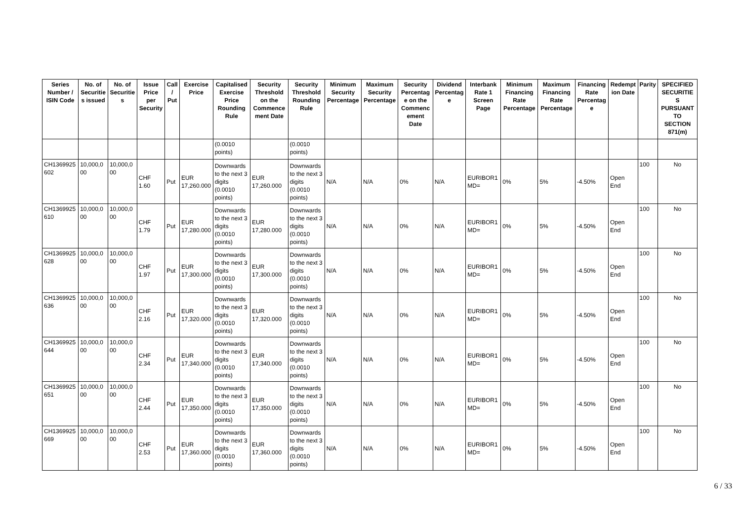| Series Number / ISIN Code | No. of Securitie s issued | No. of Securitie s | Issue Price per Security | Call / Put | Exercise Price | Capitalised Exercise Price Rounding Rule | Security Threshold on the Commence ment Date | Security Threshold Rounding Rule | Minimum Security Percentage | Maximum Security Percentage | Security Percentag e on the Commenc ement Date | Dividend Percentag e | Interbank Rate 1 Screen Page | Minimum Financing Rate Percentage | Maximum Financing Rate Percentage | Financing Rate Percentag e | Redempt ion Date | Parity | SPECIFIED SECURITIE S PURSUANT TO SECTION 871(m) |
| --- | --- | --- | --- | --- | --- | --- | --- | --- | --- | --- | --- | --- | --- | --- | --- | --- | --- | --- | --- |
| | | | | | | (0.0010 points) | | (0.0010 points) | | | | | | | | | | | |
| CH1369925 602 | 10,000,0 00 | 10,000,0 00 | CHF 1.60 | Put | EUR 17,260.000 | Downwards to the next 3 digits (0.0010 points) | EUR 17,260.000 | Downwards to the next 3 digits (0.0010 points) | N/A | N/A | 0% | N/A | EURIBOR1 MD= | 0% | 5% | -4.50% | Open End | 100 | No |
| CH1369925 610 | 10,000,0 00 | 10,000,0 00 | CHF 1.79 | Put | EUR 17,280.000 | Downwards to the next 3 digits (0.0010 points) | EUR 17,280.000 | Downwards to the next 3 digits (0.0010 points) | N/A | N/A | 0% | N/A | EURIBOR1 MD= | 0% | 5% | -4.50% | Open End | 100 | No |
| CH1369925 628 | 10,000,0 00 | 10,000,0 00 | CHF 1.97 | Put | EUR 17,300.000 | Downwards to the next 3 digits (0.0010 points) | EUR 17,300.000 | Downwards to the next 3 digits (0.0010 points) | N/A | N/A | 0% | N/A | EURIBOR1 MD= | 0% | 5% | -4.50% | Open End | 100 | No |
| CH1369925 636 | 10,000,0 00 | 10,000,0 00 | CHF 2.16 | Put | EUR 17,320.000 | Downwards to the next 3 digits (0.0010 points) | EUR 17,320.000 | Downwards to the next 3 digits (0.0010 points) | N/A | N/A | 0% | N/A | EURIBOR1 MD= | 0% | 5% | -4.50% | Open End | 100 | No |
| CH1369925 644 | 10,000,0 00 | 10,000,0 00 | CHF 2.34 | Put | EUR 17,340.000 | Downwards to the next 3 digits (0.0010 points) | EUR 17,340.000 | Downwards to the next 3 digits (0.0010 points) | N/A | N/A | 0% | N/A | EURIBOR1 MD= | 0% | 5% | -4.50% | Open End | 100 | No |
| CH1369925 651 | 10,000,0 00 | 10,000,0 00 | CHF 2.44 | Put | EUR 17,350.000 | Downwards to the next 3 digits (0.0010 points) | EUR 17,350.000 | Downwards to the next 3 digits (0.0010 points) | N/A | N/A | 0% | N/A | EURIBOR1 MD= | 0% | 5% | -4.50% | Open End | 100 | No |
| CH1369925 669 | 10,000,0 00 | 10,000,0 00 | CHF 2.53 | Put | EUR 17,360.000 | Downwards to the next 3 digits (0.0010 points) | EUR 17,360.000 | Downwards to the next 3 digits (0.0010 points) | N/A | N/A | 0% | N/A | EURIBOR1 MD= | 0% | 5% | -4.50% | Open End | 100 | No |
6 / 33